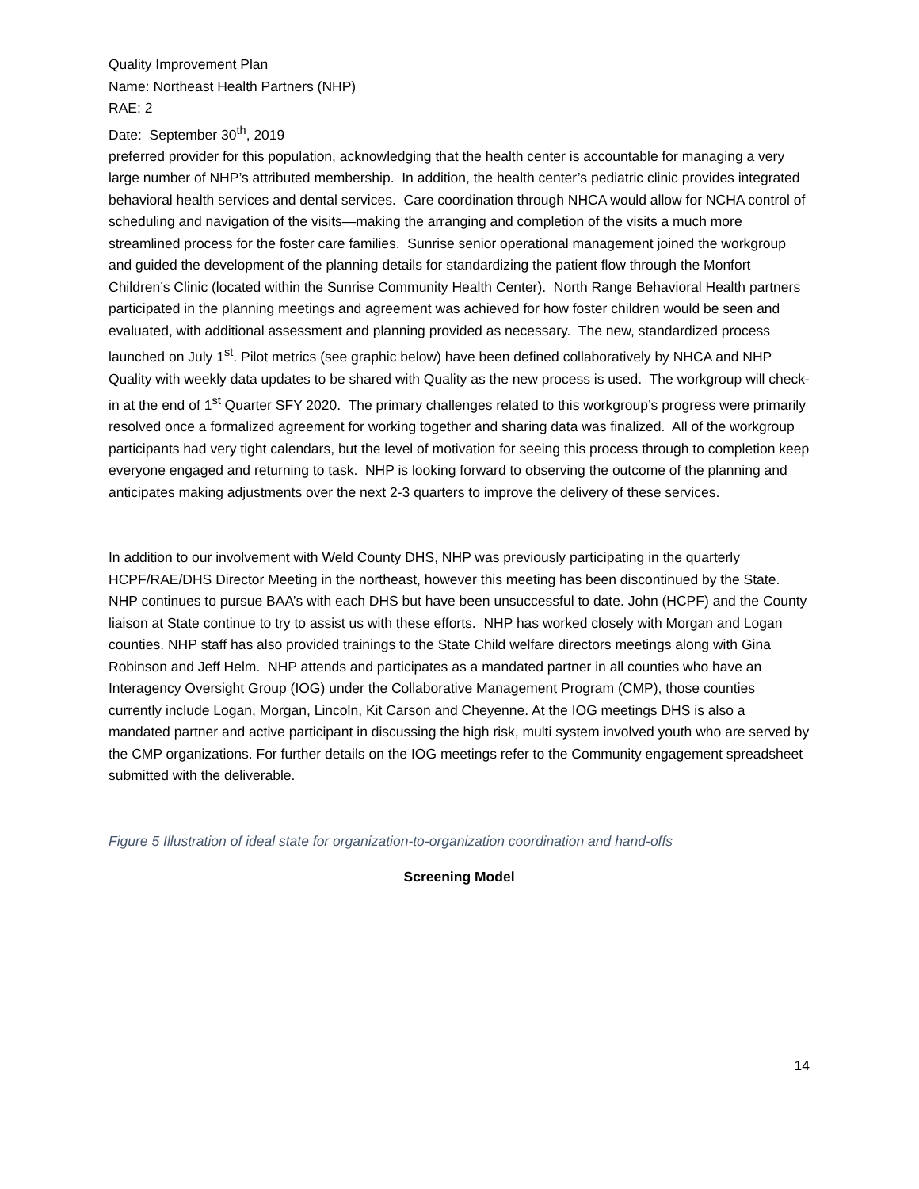Quality Improvement Plan
Name: Northeast Health Partners (NHP)
RAE: 2
Date: September 30<sup>th</sup>, 2019
preferred provider for this population, acknowledging that the health center is accountable for managing a very large number of NHP’s attributed membership. In addition, the health center’s pediatric clinic provides integrated behavioral health services and dental services. Care coordination through NHCA would allow for NCHA control of scheduling and navigation of the visits—making the arranging and completion of the visits a much more streamlined process for the foster care families. Sunrise senior operational management joined the workgroup and guided the development of the planning details for standardizing the patient flow through the Monfort Children’s Clinic (located within the Sunrise Community Health Center). North Range Behavioral Health partners participated in the planning meetings and agreement was achieved for how foster children would be seen and evaluated, with additional assessment and planning provided as necessary. The new, standardized process launched on July 1<sup>st</sup>. Pilot metrics (see graphic below) have been defined collaboratively by NHCA and NHP Quality with weekly data updates to be shared with Quality as the new process is used. The workgroup will check-in at the end of 1<sup>st</sup> Quarter SFY 2020. The primary challenges related to this workgroup’s progress were primarily resolved once a formalized agreement for working together and sharing data was finalized. All of the workgroup participants had very tight calendars, but the level of motivation for seeing this process through to completion keep everyone engaged and returning to task. NHP is looking forward to observing the outcome of the planning and anticipates making adjustments over the next 2-3 quarters to improve the delivery of these services.
In addition to our involvement with Weld County DHS, NHP was previously participating in the quarterly HCPF/RAE/DHS Director Meeting in the northeast, however this meeting has been discontinued by the State. NHP continues to pursue BAA’s with each DHS but have been unsuccessful to date. John (HCPF) and the County liaison at State continue to try to assist us with these efforts. NHP has worked closely with Morgan and Logan counties. NHP staff has also provided trainings to the State Child welfare directors meetings along with Gina Robinson and Jeff Helm. NHP attends and participates as a mandated partner in all counties who have an Interagency Oversight Group (IOG) under the Collaborative Management Program (CMP), those counties currently include Logan, Morgan, Lincoln, Kit Carson and Cheyenne. At the IOG meetings DHS is also a mandated partner and active participant in discussing the high risk, multi system involved youth who are served by the CMP organizations. For further details on the IOG meetings refer to the Community engagement spreadsheet submitted with the deliverable.
Figure 5 Illustration of ideal state for organization-to-organization coordination and hand-offs
Screening Model
14